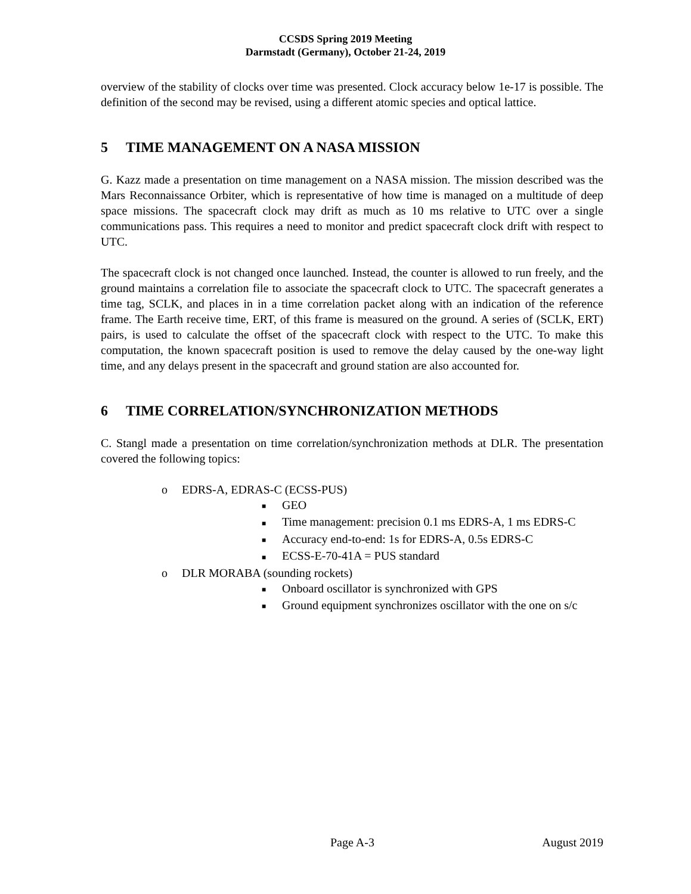CCSDS Spring 2019 Meeting
Darmstadt (Germany), October 21-24, 2019
overview of the stability of clocks over time was presented. Clock accuracy below 1e-17 is possible. The definition of the second may be revised, using a different atomic species and optical lattice.
5 TIME MANAGEMENT ON A NASA MISSION
G. Kazz made a presentation on time management on a NASA mission. The mission described was the Mars Reconnaissance Orbiter, which is representative of how time is managed on a multitude of deep space missions. The spacecraft clock may drift as much as 10 ms relative to UTC over a single communications pass. This requires a need to monitor and predict spacecraft clock drift with respect to UTC.
The spacecraft clock is not changed once launched. Instead, the counter is allowed to run freely, and the ground maintains a correlation file to associate the spacecraft clock to UTC. The spacecraft generates a time tag, SCLK, and places in in a time correlation packet along with an indication of the reference frame. The Earth receive time, ERT, of this frame is measured on the ground. A series of (SCLK, ERT) pairs, is used to calculate the offset of the spacecraft clock with respect to the UTC. To make this computation, the known spacecraft position is used to remove the delay caused by the one-way light time, and any delays present in the spacecraft and ground station are also accounted for.
6 TIME CORRELATION/SYNCHRONIZATION METHODS
C. Stangl made a presentation on time correlation/synchronization methods at DLR. The presentation covered the following topics:
o EDRS-A, EDRAS-C (ECSS-PUS)
■ GEO
■ Time management: precision 0.1 ms EDRS-A, 1 ms EDRS-C
■ Accuracy end-to-end: 1s for EDRS-A, 0.5s EDRS-C
■ ECSS-E-70-41A = PUS standard
o DLR MORABA (sounding rockets)
■ Onboard oscillator is synchronized with GPS
■ Ground equipment synchronizes oscillator with the one on s/c
Page A-3 August 2019